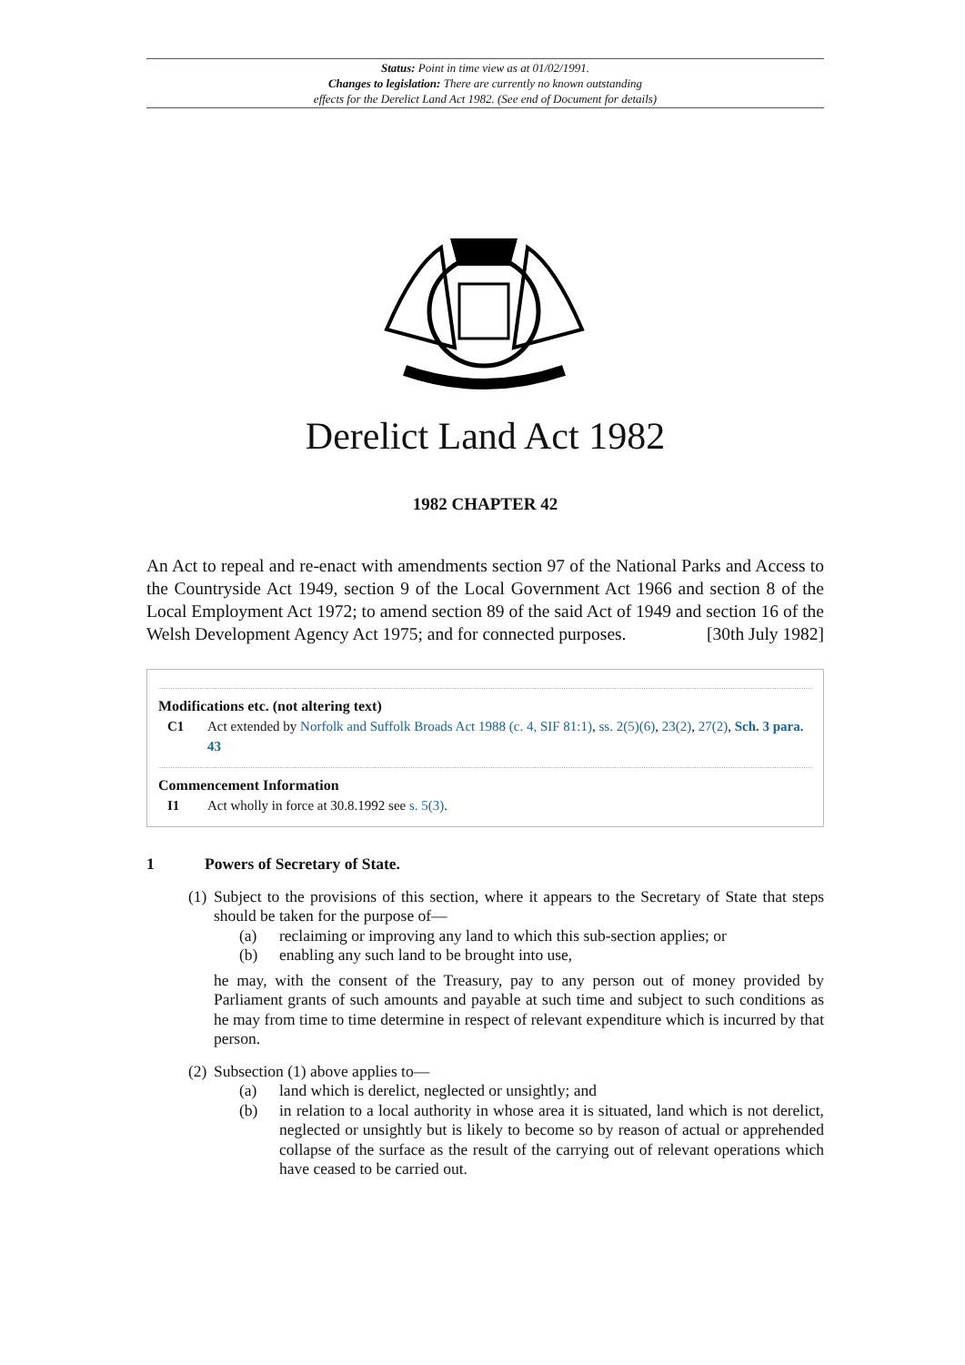Status: Point in time view as at 01/02/1991.
Changes to legislation: There are currently no known outstanding
effects for the Derelict Land Act 1982. (See end of Document for details)
Derelict Land Act 1982
1982 CHAPTER 42
An Act to repeal and re-enact with amendments section 97 of the National Parks and Access to the Countryside Act 1949, section 9 of the Local Government Act 1966 and section 8 of the Local Employment Act 1972; to amend section 89 of the said Act of 1949 and section 16 of the Welsh Development Agency Act 1975; and for connected purposes. [30th July 1982]
Modifications etc. (not altering text)
C1 Act extended by Norfolk and Suffolk Broads Act 1988 (c. 4, SIF 81:1), ss. 2(5)(6), 23(2), 27(2), Sch. 3 para. 43
Commencement Information
I1 Act wholly in force at 30.8.1992 see s. 5(3).
1 Powers of Secretary of State.
(1)
Subject to the provisions of this section, where it appears to the Secretary of State that steps should be taken for the purpose of—
(a) reclaiming or improving any land to which this sub-section applies; or
(b) enabling any such land to be brought into use,
he may, with the consent of the Treasury, pay to any person out of money provided by Parliament grants of such amounts and payable at such time and subject to such conditions as he may from time to time determine in respect of relevant expenditure which is incurred by that person.
(2)
Subsection (1) above applies to—
(a) land which is derelict, neglected or unsightly; and
(b) in relation to a local authority in whose area it is situated, land which is not derelict, neglected or unsightly but is likely to become so by reason of actual or apprehended collapse of the surface as the result of the carrying out of relevant operations which have ceased to be carried out.